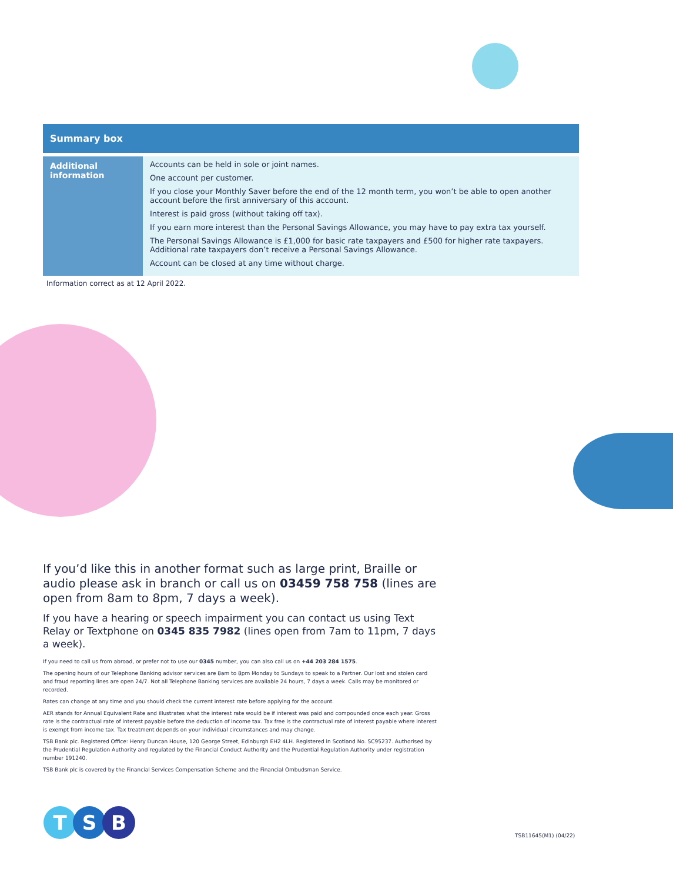| Summary box | |
| --- | --- |
| Additional information | Accounts can be held in sole or joint names. One account per customer. If you close your Monthly Saver before the end of the 12 month term, you won’t be able to open another account before the first anniversary of this account. Interest is paid gross (without taking off tax). If you earn more interest than the Personal Savings Allowance, you may have to pay extra tax yourself. The Personal Savings Allowance is £1,000 for basic rate taxpayers and £500 for higher rate taxpayers. Additional rate taxpayers don’t receive a Personal Savings Allowance. Account can be closed at any time without charge. |
Information correct as at 12 April 2022.
If you’d like this in another format such as large print, Braille or audio please ask in branch or call us on 03459 758 758 (lines are open from 8am to 8pm, 7 days a week).
If you have a hearing or speech impairment you can contact us using Text Relay or Textphone on 0345 835 7982 (lines open from 7am to 11pm, 7 days a week).
If you need to call us from abroad, or prefer not to use our 0345 number, you can also call us on +44 203 284 1575.
The opening hours of our Telephone Banking advisor services are 8am to 8pm Monday to Sundays to speak to a Partner. Our lost and stolen card and fraud reporting lines are open 24/7. Not all Telephone Banking services are available 24 hours, 7 days a week. Calls may be monitored or recorded.
Rates can change at any time and you should check the current interest rate before applying for the account.
AER stands for Annual Equivalent Rate and illustrates what the interest rate would be if interest was paid and compounded once each year. Gross rate is the contractual rate of interest payable before the deduction of income tax. Tax free is the contractual rate of interest payable where interest is exempt from income tax. Tax treatment depends on your individual circumstances and may change.
TSB Bank plc. Registered Office: Henry Duncan House, 120 George Street, Edinburgh EH2 4LH. Registered in Scotland No. SC95237. Authorised by the Prudential Regulation Authority and regulated by the Financial Conduct Authority and the Prudential Regulation Authority under registration number 191240.
TSB Bank plc is covered by the Financial Services Compensation Scheme and the Financial Ombudsman Service.
T S B
TSB11645(M1) (04/22)